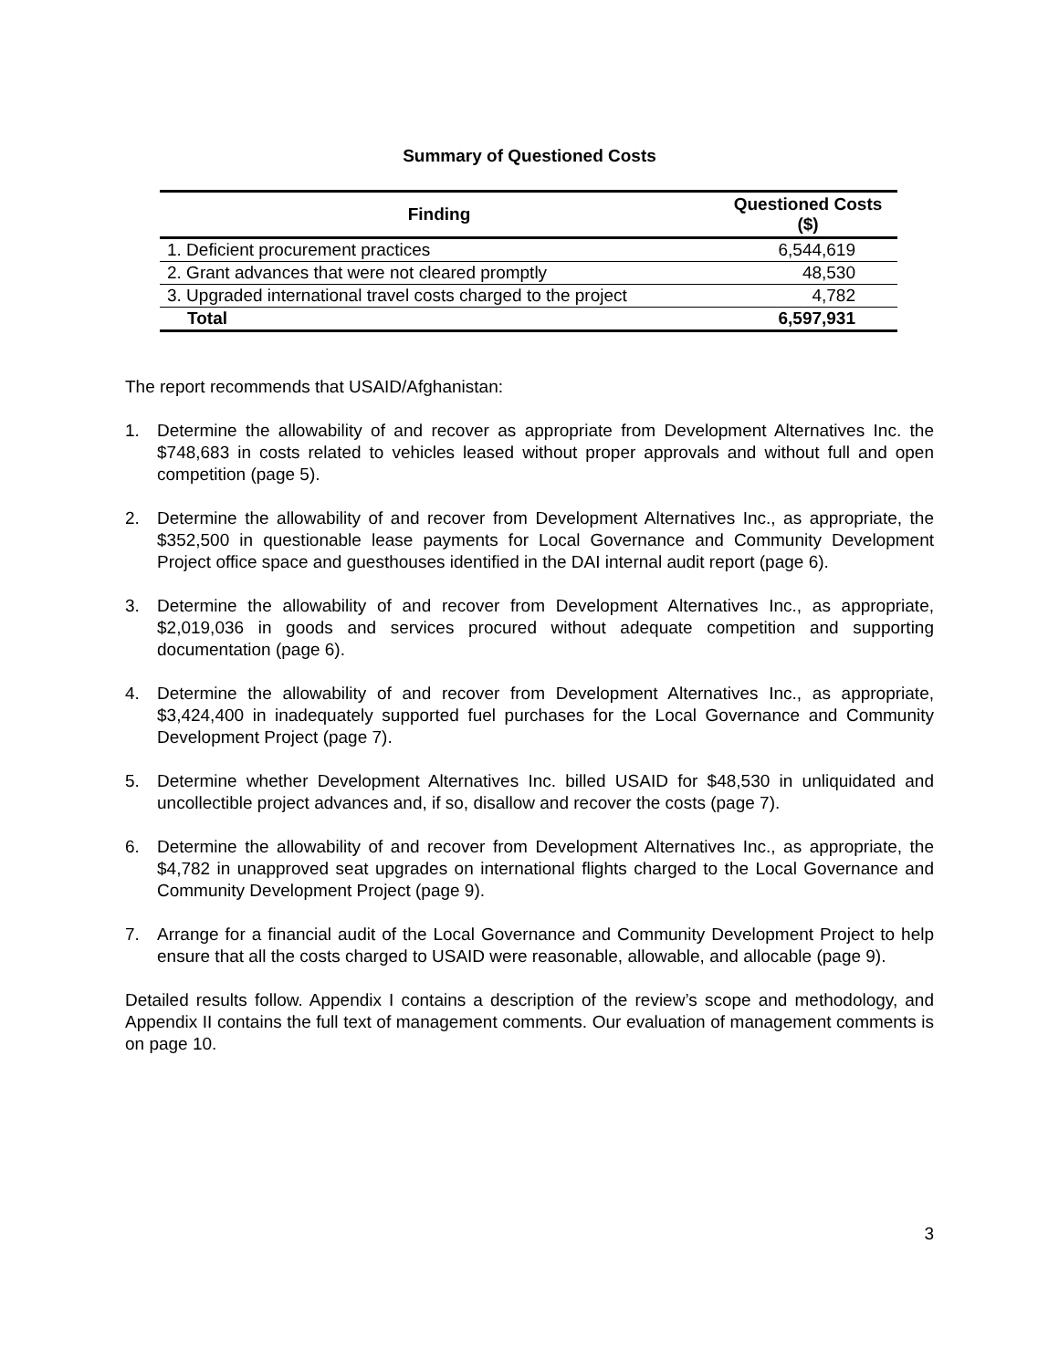Summary of Questioned Costs
| Finding | Questioned Costs ($) |
| --- | --- |
| 1. Deficient procurement practices | 6,544,619 |
| 2. Grant advances that were not cleared promptly | 48,530 |
| 3. Upgraded international travel costs charged to the project | 4,782 |
| Total | 6,597,931 |
The report recommends that USAID/Afghanistan:
1. Determine the allowability of and recover as appropriate from Development Alternatives Inc. the $748,683 in costs related to vehicles leased without proper approvals and without full and open competition (page 5).
2. Determine the allowability of and recover from Development Alternatives Inc., as appropriate, the $352,500 in questionable lease payments for Local Governance and Community Development Project office space and guesthouses identified in the DAI internal audit report (page 6).
3. Determine the allowability of and recover from Development Alternatives Inc., as appropriate, $2,019,036 in goods and services procured without adequate competition and supporting documentation (page 6).
4. Determine the allowability of and recover from Development Alternatives Inc., as appropriate, $3,424,400 in inadequately supported fuel purchases for the Local Governance and Community Development Project (page 7).
5. Determine whether Development Alternatives Inc. billed USAID for $48,530 in unliquidated and uncollectible project advances and, if so, disallow and recover the costs (page 7).
6. Determine the allowability of and recover from Development Alternatives Inc., as appropriate, the $4,782 in unapproved seat upgrades on international flights charged to the Local Governance and Community Development Project (page 9).
7. Arrange for a financial audit of the Local Governance and Community Development Project to help ensure that all the costs charged to USAID were reasonable, allowable, and allocable (page 9).
Detailed results follow. Appendix I contains a description of the review’s scope and methodology, and Appendix II contains the full text of management comments. Our evaluation of management comments is on page 10.
3